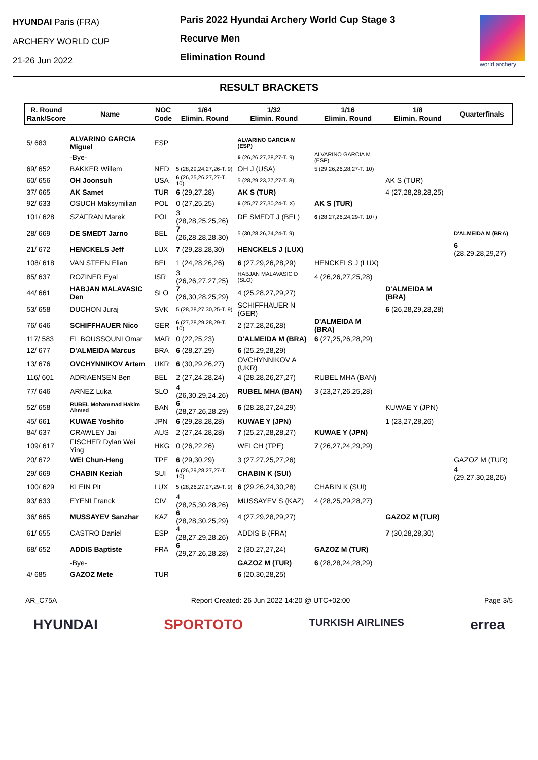HYUNDAI Paris (FRA)
ARCHERY WORLD CUP
21-26 Jun 2022
Paris 2022 Hyundai Archery World Cup Stage 3
Recurve Men
Elimination Round
world archery
RESULT BRACKETS
| R. Round Rank/Score | Name | NOC Code | 1/64 Elimin. Round | 1/32 Elimin. Round | 1/16 Elimin. Round | 1/8 Elimin. Round | Quarterfinals |
| --- | --- | --- | --- | --- | --- | --- | --- |
| 5/ 683 | ALVARINO GARCIA Miguel | ESP | | ALVARINO GARCIA M (ESP) | | | |
| | -Bye- | | | 6 (26,26,27,28,27-T. 9) | ALVARINO GARCIA M (ESP) | | |
| 69/ 652 | BAKKER Willem | NED | 5 (28,29,24,27,26-T. 9) | OH J (USA) | 5 (29,26,26,28,27-T. 10) | | |
| 60/ 656 | OH Joonsuh | USA | 6 (26,25,26,27,27-T. 10) | 5 (28,29,23,27,27-T. 8) | | AK S (TUR) | |
| 37/ 665 | AK Samet | TUR | 6 (29,27,28) | AK S (TUR) | | 4 (27,28,28,28,25) | |
| 92/ 633 | OSUCH Maksymilian | POL | 0 (27,25,25) | 6 (25,27,27,30,24-T. X) | AK S (TUR) | | |
| 101/ 628 | SZAFRAN Marek | POL | 3 (28,28,25,25,26) | DE SMEDT J (BEL) | 6 (28,27,26,24,29-T. 10+) | | |
| 28/ 669 | DE SMEDT Jarno | BEL | 7 (26,28,28,28,30) | 5 (30,28,26,24,24-T. 9) | | | D'ALMEIDA M (BRA) |
| 21/ 672 | HENCKELS Jeff | LUX | 7 (29,28,28,30) | HENCKELS J (LUX) | | | 6 (28,29,28,29,27) |
| 108/ 618 | VAN STEEN Elian | BEL | 1 (24,28,26,26) | 6 (27,29,26,28,29) | HENCKELS J (LUX) | | |
| 85/ 637 | ROZINER Eyal | ISR | 3 (26,26,27,27,25) | HABJAN MALAVASIC D (SLO) | 4 (26,26,27,25,28) | | |
| 44/ 661 | HABJAN MALAVASIC Den | SLO | 7 (26,30,28,25,29) | 4 (25,28,27,29,27) | | D'ALMEIDA M (BRA) | |
| 53/ 658 | DUCHON Juraj | SVK | 5 (28,28,27,30,25-T. 9) | SCHIFFHAUER N (GER) | | 6 (26,28,29,28,28) | |
| 76/ 646 | SCHIFFHAUER Nico | GER | 6 (27,28,29,28,29-T. 10) | 2 (27,28,26,28) | D'ALMEIDA M (BRA) | | |
| 117/ 583 | EL BOUSSOUNI Omar | MAR | 0 (22,25,23) | D'ALMEIDA M (BRA) | 6 (27,25,26,28,29) | | |
| 12/ 677 | D'ALMEIDA Marcus | BRA | 6 (28,27,29) | 6 (25,29,28,29) | | | |
| 13/ 676 | OVCHYNNIKOV Artem | UKR | 6 (30,29,26,27) | OVCHYNNIKOV A (UKR) | | | |
| 116/ 601 | ADRIAENSEN Ben | BEL | 2 (27,24,28,24) | 4 (28,28,26,27,27) | RUBEL MHA (BAN) | | |
| 77/ 646 | ARNEZ Luka | SLO | 4 (26,30,29,24,26) | RUBEL MHA (BAN) | 3 (23,27,26,25,28) | | |
| 52/ 658 | RUBEL Mohammad Hakim Ahmed | BAN | 6 (28,27,26,28,29) | 6 (28,28,27,24,29) | | KUWAE Y (JPN) | |
| 45/ 661 | KUWAE Yoshito | JPN | 6 (29,28,28,28) | KUWAE Y (JPN) | | 1 (23,27,28,26) | |
| 84/ 637 | CRAWLEY Jai | AUS | 2 (27,24,28,28) | 7 (25,27,28,28,27) | KUWAE Y (JPN) | | |
| 109/ 617 | FISCHER Dylan Wei Ying | HKG | 0 (26,22,26) | WEI CH (TPE) | 7 (26,27,24,29,29) | | |
| 20/ 672 | WEI Chun-Heng | TPE | 6 (29,30,29) | 3 (27,27,25,27,26) | | | GAZOZ M (TUR) |
| 29/ 669 | CHABIN Keziah | SUI | 6 (26,29,28,27,27-T. 10) | CHABIN K (SUI) | | | 4 (29,27,30,28,26) |
| 100/ 629 | KLEIN Pit | LUX | 5 (28,26,27,27,29-T. 9) | 6 (29,26,24,30,28) | CHABIN K (SUI) | | |
| 93/ 633 | EYENI Franck | CIV | 4 (28,25,30,28,26) | MUSSAYEV S (KAZ) | 4 (28,25,29,28,27) | | |
| 36/ 665 | MUSSAYEV Sanzhar | KAZ | 6 (28,28,30,25,29) | 4 (27,29,28,29,27) | | GAZOZ M (TUR) | |
| 61/ 655 | CASTRO Daniel | ESP | 4 (28,27,29,28,26) | ADDIS B (FRA) | | 7 (30,28,28,30) | |
| 68/ 652 | ADDIS Baptiste | FRA | 6 (29,27,26,28,28) | 2 (30,27,27,24) | GAZOZ M (TUR) | | |
| | -Bye- | | | GAZOZ M (TUR) | 6 (28,28,24,28,29) | | |
| 4/ 685 | GAZOZ Mete | TUR | | 6 (20,30,28,25) | | | |
AR_C75A Report Created: 26 Jun 2022 14:20 @ UTC+02:00 Page 3/5
HYUNDAI SPORTOTO TURKISH AIRLINES errea